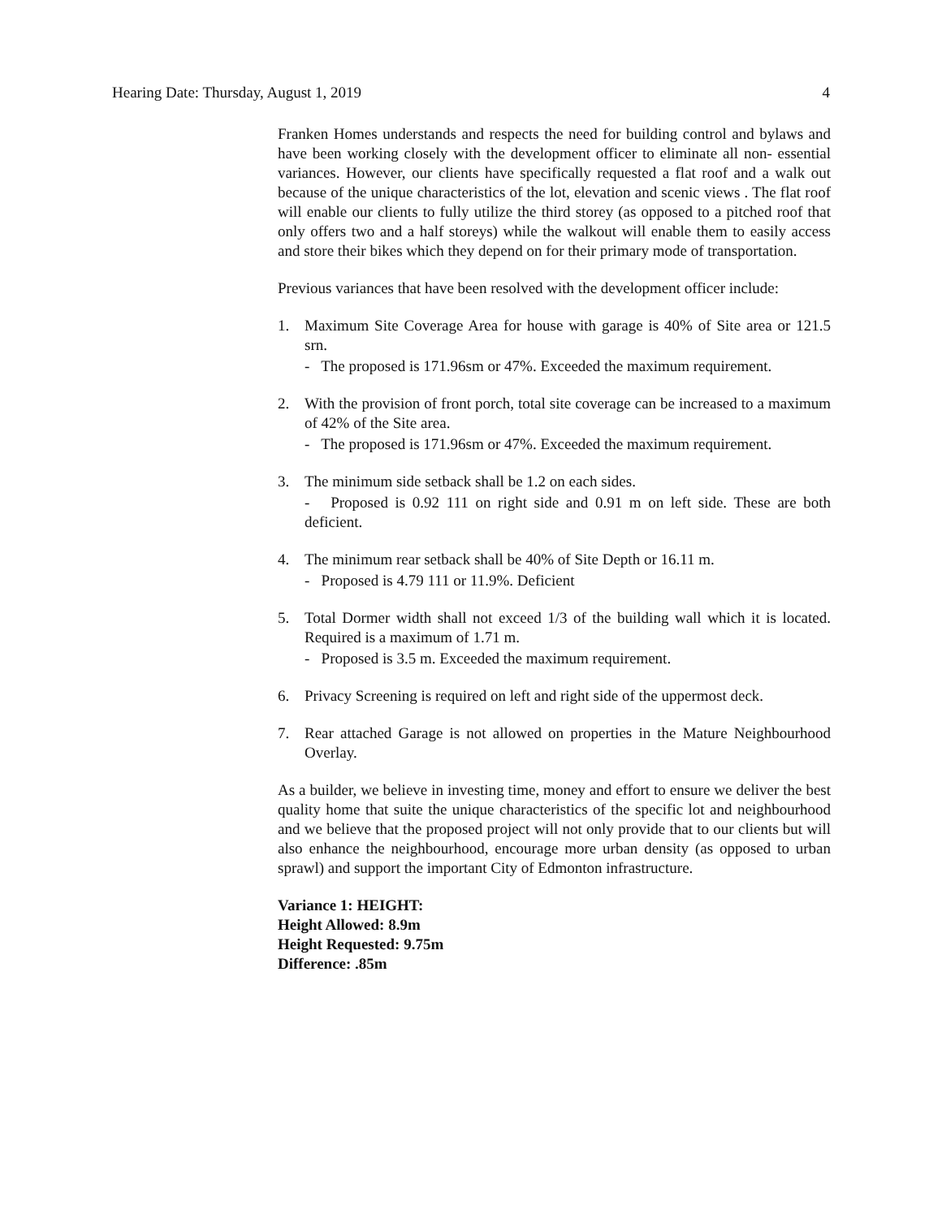Hearing Date: Thursday, August 1, 2019 4
Franken Homes understands and respects the need for building control and bylaws and have been working closely with the development officer to eliminate all non- essential variances. However, our clients have specifically requested a flat roof and a walk out because of the unique characteristics of the lot, elevation and scenic views . The flat roof will enable our clients to fully utilize the third storey (as opposed to a pitched roof that only offers two and a half storeys) while the walkout will enable them to easily access and store their bikes which they depend on for their primary mode of transportation.
Previous variances that have been resolved with the development officer include:
1. Maximum Site Coverage Area for house with garage is 40% of Site area or 121.5 srn.
- The proposed is 171.96sm or 47%. Exceeded the maximum requirement.
2. With the provision of front porch, total site coverage can be increased to a maximum of 42% of the Site area.
- The proposed is 171.96sm or 47%. Exceeded the maximum requirement.
3. The minimum side setback shall be 1.2 on each sides.
- Proposed is 0.92 111 on right side and 0.91 m on left side. These are both deficient.
4. The minimum rear setback shall be 40% of Site Depth or 16.11 m.
- Proposed is 4.79 111 or 11.9%. Deficient
5. Total Dormer width shall not exceed 1/3 of the building wall which it is located. Required is a maximum of 1.71 m.
- Proposed is 3.5 m. Exceeded the maximum requirement.
6. Privacy Screening is required on left and right side of the uppermost deck.
7. Rear attached Garage is not allowed on properties in the Mature Neighbourhood Overlay.
As a builder, we believe in investing time, money and effort to ensure we deliver the best quality home that suite the unique characteristics of the specific lot and neighbourhood and we believe that the proposed project will not only provide that to our clients but will also enhance the neighbourhood, encourage more urban density (as opposed to urban sprawl) and support the important City of Edmonton infrastructure.
Variance 1: HEIGHT:
Height Allowed: 8.9m
Height Requested: 9.75m
Difference: .85m